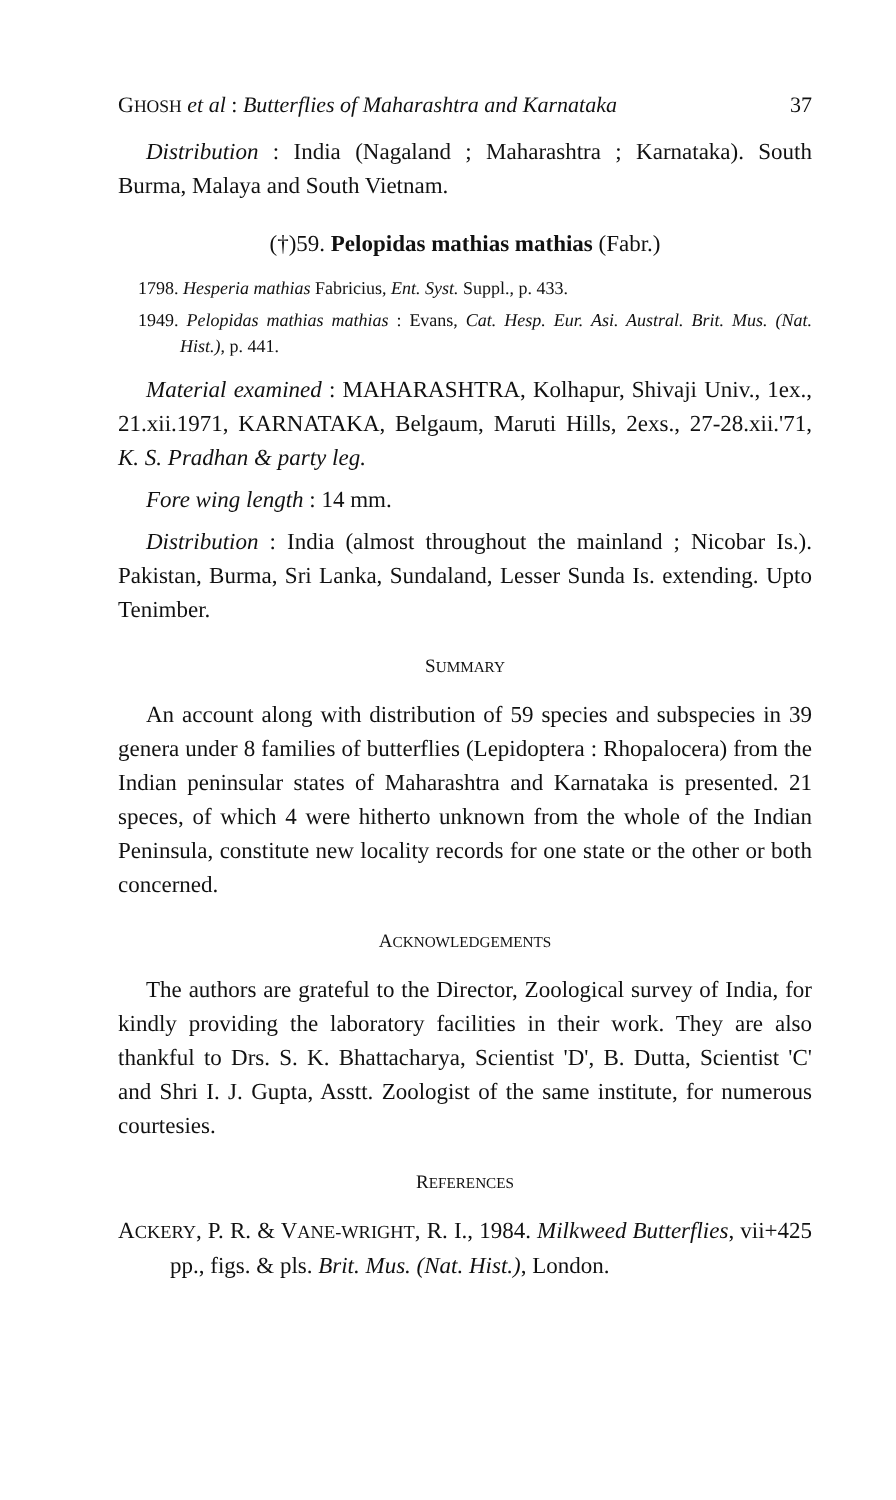GHOSH et al : Butterflies of Maharashtra and Karnataka 37
Distribution : India (Nagaland ; Maharashtra ; Karnataka). South Burma, Malaya and South Vietnam.
(†)59. Pelopidas mathias mathias (Fabr.)
1798. Hesperia mathias Fabricius, Ent. Syst. Suppl., p. 433.
1949. Pelopidas mathias mathias : Evans, Cat. Hesp. Eur. Asi. Austral. Brit. Mus. (Nat. Hist.), p. 441.
Material examined : MAHARASHTRA, Kolhapur, Shivaji Univ., 1ex., 21.xii.1971, KARNATAKA, Belgaum, Maruti Hills, 2exs., 27-28.xii.'71, K. S. Pradhan & party leg.
Fore wing length : 14 mm.
Distribution : India (almost throughout the mainland ; Nicobar Is.). Pakistan, Burma, Sri Lanka, Sundaland, Lesser Sunda Is. extending. Upto Tenimber.
SUMMARY
An account along with distribution of 59 species and subspecies in 39 genera under 8 families of butterflies (Lepidoptera : Rhopalocera) from the Indian peninsular states of Maharashtra and Karnataka is presented. 21 speces, of which 4 were hitherto unknown from the whole of the Indian Peninsula, constitute new locality records for one state or the other or both concerned.
ACKNOWLEDGEMENTS
The authors are grateful to the Director, Zoological survey of India, for kindly providing the laboratory facilities in their work. They are also thankful to Drs. S. K. Bhattacharya, Scientist 'D', B. Dutta, Scientist 'C' and Shri I. J. Gupta, Asstt. Zoologist of the same institute, for numerous courtesies.
REFERENCES
ACKERY, P. R. & VANE-WRIGHT, R. I., 1984. Milkweed Butterflies, vii+425 pp., figs. & pls. Brit. Mus. (Nat. Hist.), London.